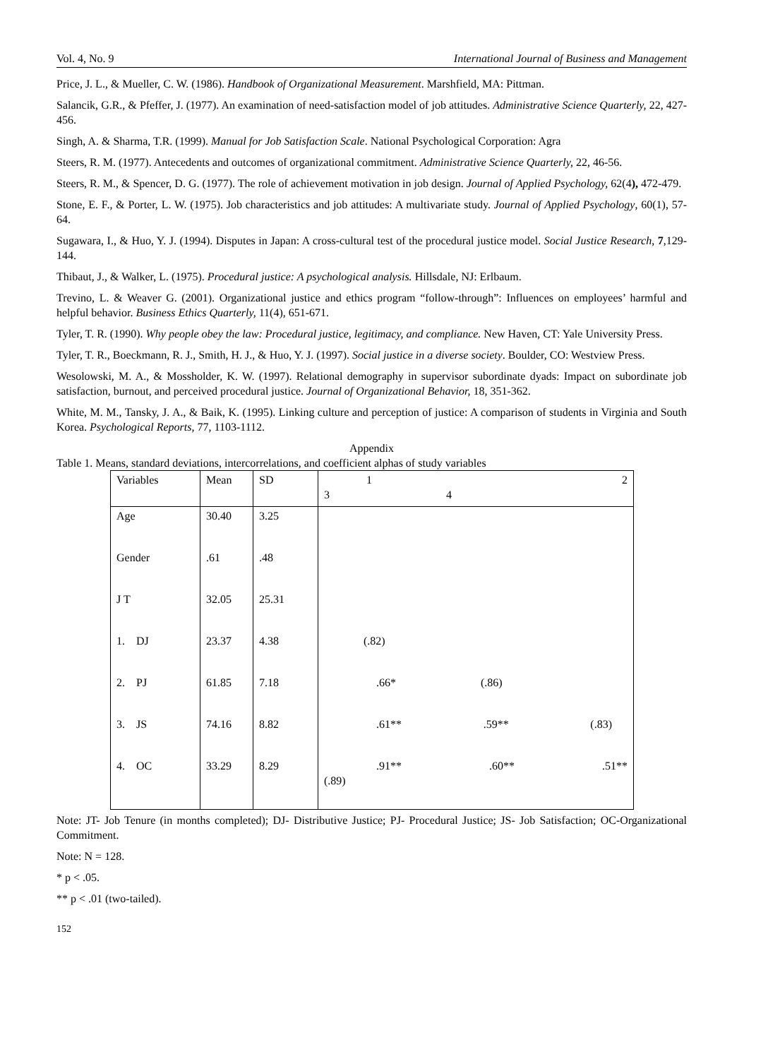Vol. 4, No. 9 International Journal of Business and Management
Price, J. L., & Mueller, C. W. (1986). Handbook of Organizational Measurement. Marshfield, MA: Pittman.
Salancik, G.R., & Pfeffer, J. (1977). An examination of need-satisfaction model of job attitudes. Administrative Science Quarterly, 22, 427-456.
Singh, A. & Sharma, T.R. (1999). Manual for Job Satisfaction Scale. National Psychological Corporation: Agra
Steers, R. M. (1977). Antecedents and outcomes of organizational commitment. Administrative Science Quarterly, 22, 46-56.
Steers, R. M., & Spencer, D. G. (1977). The role of achievement motivation in job design. Journal of Applied Psychology, 62(4), 472-479.
Stone, E. F., & Porter, L. W. (1975). Job characteristics and job attitudes: A multivariate study. Journal of Applied Psychology, 60(1), 57-64.
Sugawara, I., & Huo, Y. J. (1994). Disputes in Japan: A cross-cultural test of the procedural justice model. Social Justice Research, 7,129-144.
Thibaut, J., & Walker, L. (1975). Procedural justice: A psychological analysis. Hillsdale, NJ: Erlbaum.
Trevino, L. & Weaver G. (2001). Organizational justice and ethics program “follow-through”: Influences on employees’ harmful and helpful behavior. Business Ethics Quarterly, 11(4), 651-671.
Tyler, T. R. (1990). Why people obey the law: Procedural justice, legitimacy, and compliance. New Haven, CT: Yale University Press.
Tyler, T. R., Boeckmann, R. J., Smith, H. J., & Huo, Y. J. (1997). Social justice in a diverse society. Boulder, CO: Westview Press.
Wesolowski, M. A., & Mossholder, K. W. (1997). Relational demography in supervisor subordinate dyads: Impact on subordinate job satisfaction, burnout, and perceived procedural justice. Journal of Organizational Behavior, 18, 351-362.
White, M. M., Tansky, J. A., & Baik, K. (1995). Linking culture and perception of justice: A comparison of students in Virginia and South Korea. Psychological Reports, 77, 1103-1112.
Appendix
Table 1. Means, standard deviations, intercorrelations, and coefficient alphas of study variables
| Variables | Mean | SD | 1 2 3 4 |
| Age | 30.40 | 3.25 | |
| Gender | .61 | .48 | |
| J T | 32.05 | 25.31 | |
| 1. DJ | 23.37 | 4.38 | (.82) |
| 2. PJ | 61.85 | 7.18 | .66* (.86) |
| 3. JS | 74.16 | 8.82 | .61** .59** (.83) |
| 4. OC | 33.29 | 8.29 | .91** .60** .51** (.89) |
Note: JT- Job Tenure (in months completed); DJ- Distributive Justice; PJ- Procedural Justice; JS- Job Satisfaction; OC-Organizational Commitment.
Note: N = 128.
* p < .05.
** p < .01 (two-tailed).
152